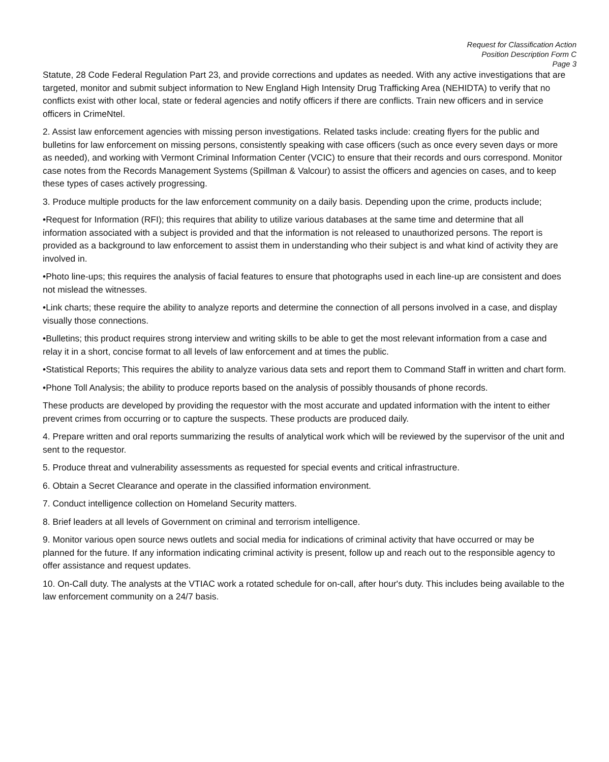Request for Classification Action
Position Description Form C
Page 3
Statute, 28 Code Federal Regulation Part 23, and provide corrections and updates as needed. With any active investigations that are targeted, monitor and submit subject information to New England High Intensity Drug Trafficking Area (NEHIDTA) to verify that no conflicts exist with other local, state or federal agencies and notify officers if there are conflicts. Train new officers and in service officers in CrimeNtel.
2. Assist law enforcement agencies with missing person investigations. Related tasks include: creating flyers for the public and bulletins for law enforcement on missing persons, consistently speaking with case officers (such as once every seven days or more as needed), and working with Vermont Criminal Information Center (VCIC) to ensure that their records and ours correspond. Monitor case notes from the Records Management Systems (Spillman & Valcour) to assist the officers and agencies on cases, and to keep these types of cases actively progressing.
3. Produce multiple products for the law enforcement community on a daily basis. Depending upon the crime, products include;
•Request for Information (RFI); this requires that ability to utilize various databases at the same time and determine that all information associated with a subject is provided and that the information is not released to unauthorized persons. The report is provided as a background to law enforcement to assist them in understanding who their subject is and what kind of activity they are involved in.
•Photo line-ups; this requires the analysis of facial features to ensure that photographs used in each line-up are consistent and does not mislead the witnesses.
•Link charts; these require the ability to analyze reports and determine the connection of all persons involved in a case, and display visually those connections.
•Bulletins; this product requires strong interview and writing skills to be able to get the most relevant information from a case and relay it in a short, concise format to all levels of law enforcement and at times the public.
•Statistical Reports; This requires the ability to analyze various data sets and report them to Command Staff in written and chart form.
•Phone Toll Analysis; the ability to produce reports based on the analysis of possibly thousands of phone records.
These products are developed by providing the requestor with the most accurate and updated information with the intent to either prevent crimes from occurring or to capture the suspects. These products are produced daily.
4. Prepare written and oral reports summarizing the results of analytical work which will be reviewed by the supervisor of the unit and sent to the requestor.
5. Produce threat and vulnerability assessments as requested for special events and critical infrastructure.
6. Obtain a Secret Clearance and operate in the classified information environment.
7. Conduct intelligence collection on Homeland Security matters.
8. Brief leaders at all levels of Government on criminal and terrorism intelligence.
9. Monitor various open source news outlets and social media for indications of criminal activity that have occurred or may be planned for the future. If any information indicating criminal activity is present, follow up and reach out to the responsible agency to offer assistance and request updates.
10. On-Call duty. The analysts at the VTIAC work a rotated schedule for on-call, after hour's duty. This includes being available to the law enforcement community on a 24/7 basis.